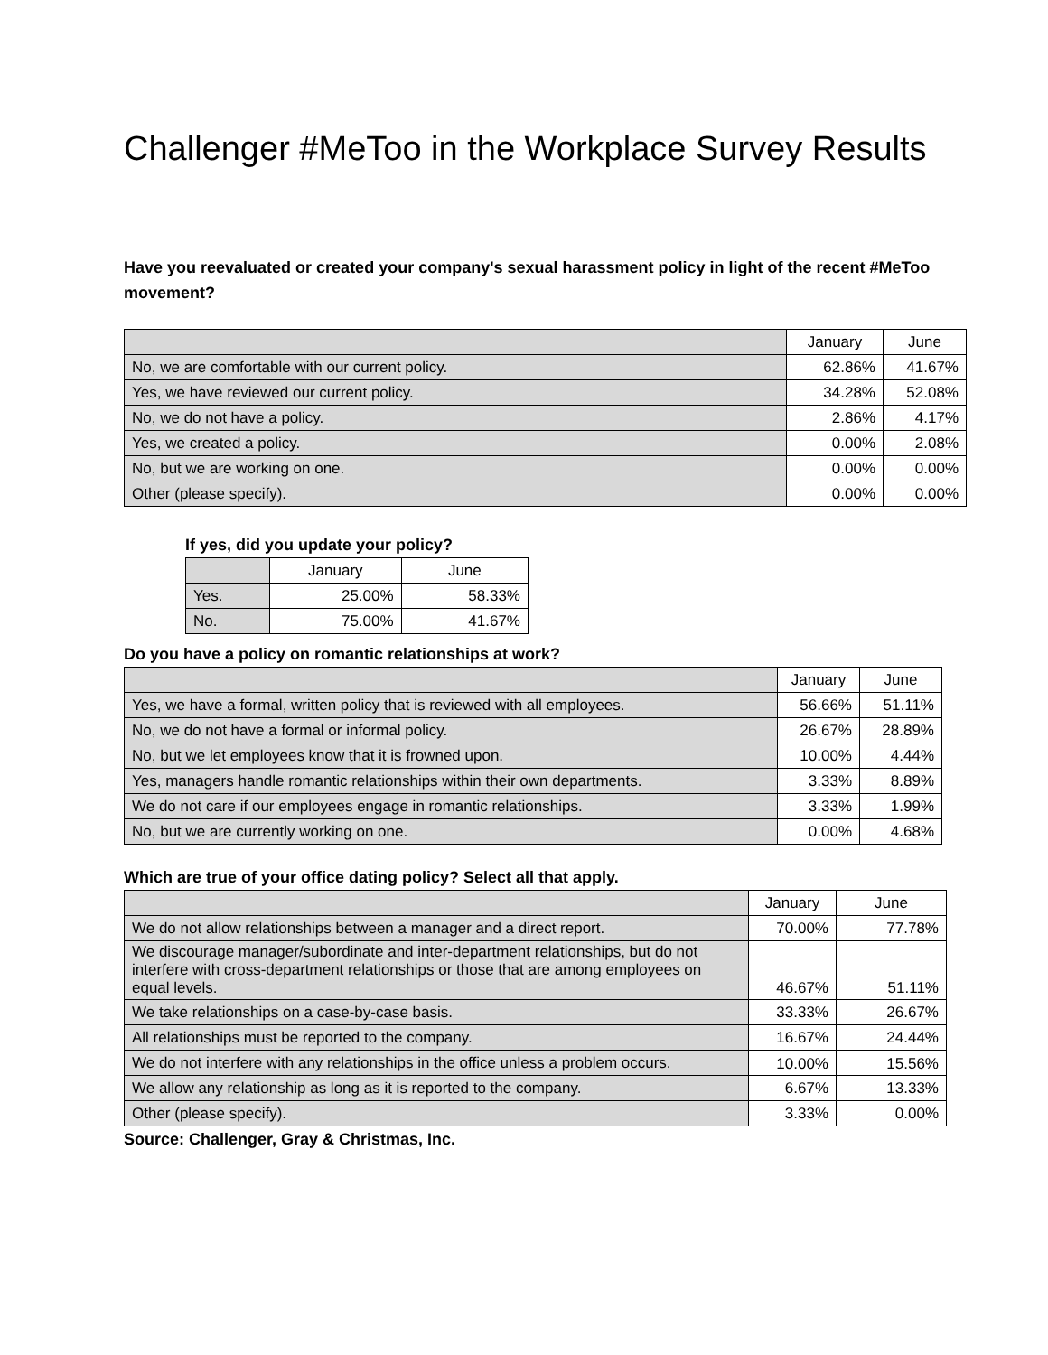Challenger #MeToo in the Workplace Survey Results
Have you reevaluated or created your company's sexual harassment policy in light of the recent #MeToo movement?
| | January | June |
| --- | --- | --- |
| No, we are comfortable with our current policy. | 62.86% | 41.67% |
| Yes, we have reviewed our current policy. | 34.28% | 52.08% |
| No, we do not have a policy. | 2.86% | 4.17% |
| Yes, we created a policy. | 0.00% | 2.08% |
| No, but we are working on one. | 0.00% | 0.00% |
| Other (please specify). | 0.00% | 0.00% |
If yes, did you update your policy?
| | January | June |
| --- | --- | --- |
| Yes. | 25.00% | 58.33% |
| No. | 75.00% | 41.67% |
Do you have a policy on romantic relationships at work?
| | January | June |
| --- | --- | --- |
| Yes, we have a formal, written policy that is reviewed with all employees. | 56.66% | 51.11% |
| No, we do not have a formal or informal policy. | 26.67% | 28.89% |
| No, but we let employees know that it is frowned upon. | 10.00% | 4.44% |
| Yes, managers handle romantic relationships within their own departments. | 3.33% | 8.89% |
| We do not care if our employees engage in romantic relationships. | 3.33% | 1.99% |
| No, but we are currently working on one. | 0.00% | 4.68% |
Which are true of your office dating policy? Select all that apply.
| | January | June |
| --- | --- | --- |
| We do not allow relationships between a manager and a direct report. | 70.00% | 77.78% |
| We discourage manager/subordinate and inter-department relationships, but do not interfere with cross-department relationships or those that are among employees on equal levels. | 46.67% | 51.11% |
| We take relationships on a case-by-case basis. | 33.33% | 26.67% |
| All relationships must be reported to the company. | 16.67% | 24.44% |
| We do not interfere with any relationships in the office unless a problem occurs. | 10.00% | 15.56% |
| We allow any relationship as long as it is reported to the company. | 6.67% | 13.33% |
| Other (please specify). | 3.33% | 0.00% |
Source: Challenger, Gray & Christmas, Inc.